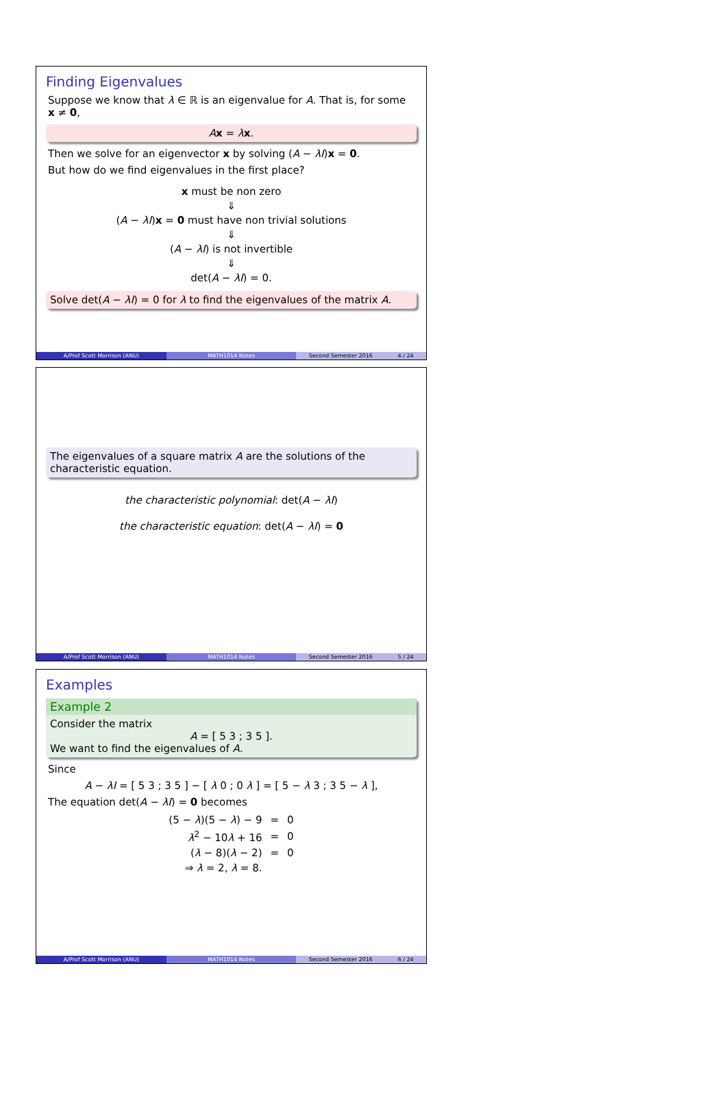Finding Eigenvalues
Suppose we know that λ ∈ ℝ is an eigenvalue for A. That is, for some x ≠ 0,
Ax = λx.
Then we solve for an eigenvector x by solving (A − λI)x = 0.
But how do we find eigenvalues in the first place?
x must be non zero
⇓
(A − λI)x = 0 must have non trivial solutions
⇓
(A − λI) is not invertible
⇓
det(A − λI) = 0.
Solve det(A − λI) = 0 for λ to find the eigenvalues of the matrix A.
A/Prof Scott Morrison (ANU) MATH1014 Notes Second Semester 2016 4 / 24
The eigenvalues of a square matrix A are the solutions of the characteristic equation.
the characteristic polynomial: det(A − λI)
the characteristic equation: det(A − λI) = 0
A/Prof Scott Morrison (ANU) MATH1014 Notes Second Semester 2016 5 / 24
Examples
Example 2
Consider the matrix
A = [ 5 3 ; 3 5 ].
We want to find the eigenvalues of A.
Since
A − λI = [ 5 3 ; 3 5 ] − [ λ 0 ; 0 λ ] = [ 5 − λ 3 ; 3 5 − λ ],
The equation det(A − λI) = 0 becomes
| (5 − λ )(5 − λ ) − 9 | = | 0 |
| λ<sup>2</sup> − 10 λ + 16 | = | 0 |
| ( λ − 8)( λ − 2) | = | 0 |
| ⇒ λ = 2, λ = 8. | | |
A/Prof Scott Morrison (ANU) MATH1014 Notes Second Semester 2016 6 / 24